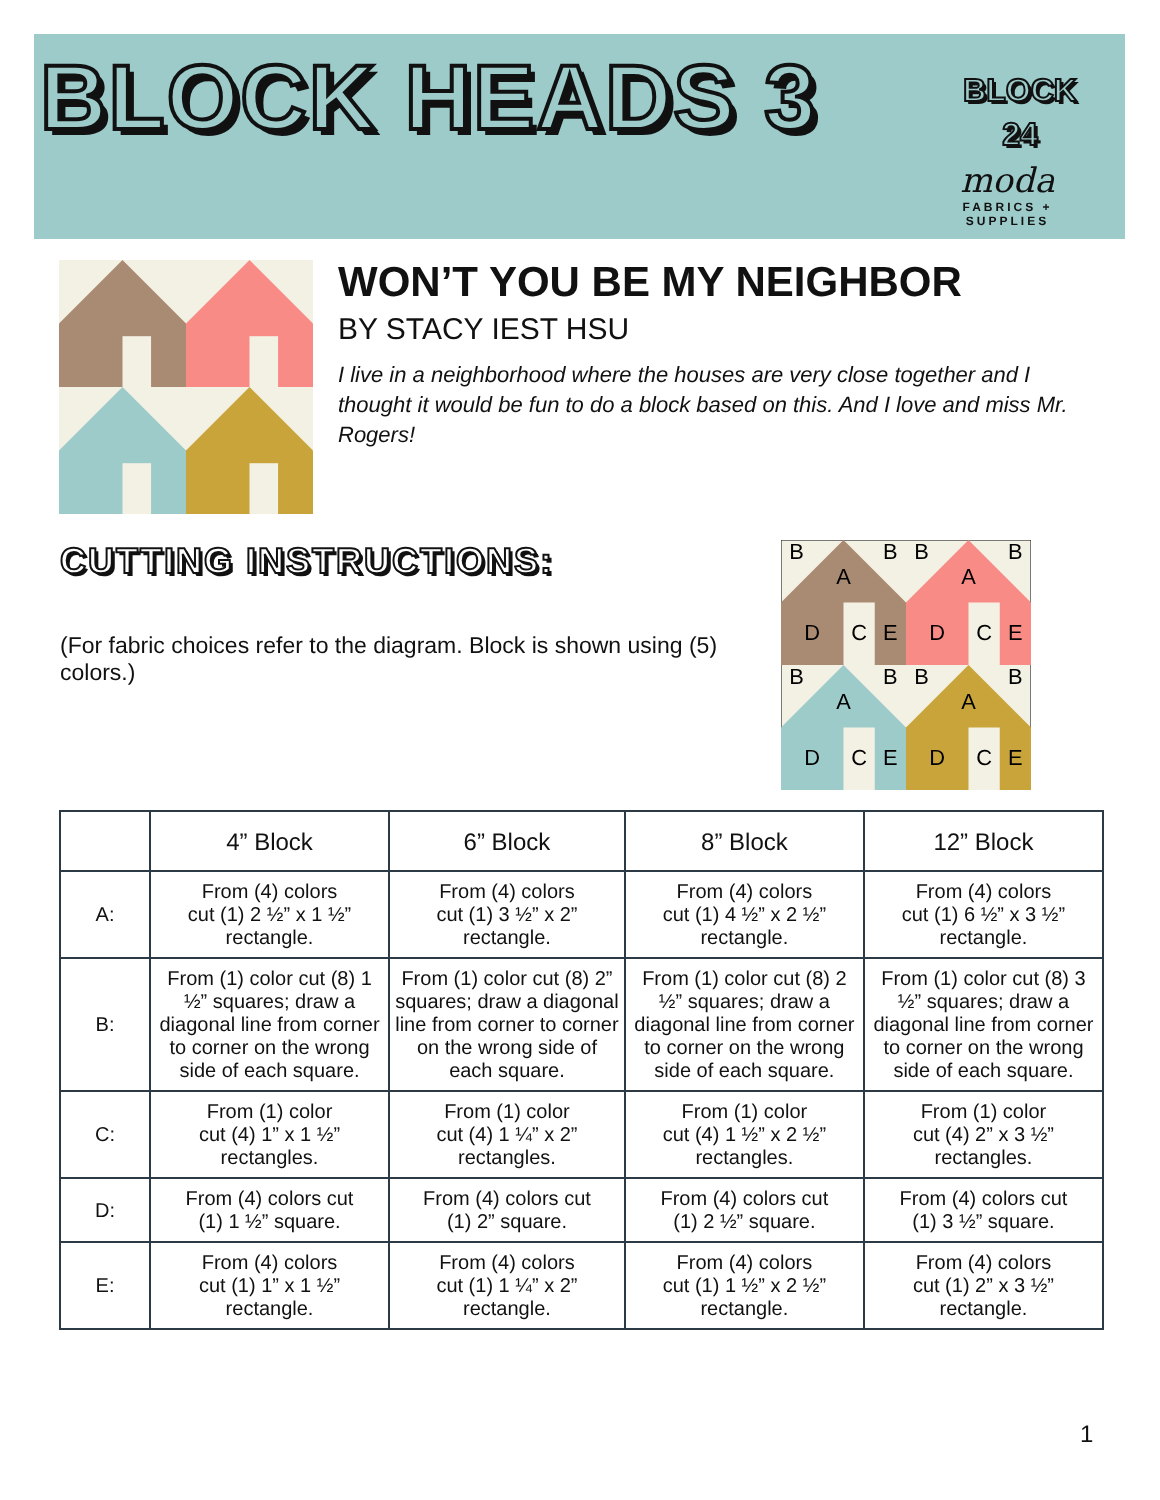BLOCK HEADS 3
BLOCK
24
moda
FABRICS + SUPPLIES
WON’T YOU BE MY NEIGHBOR
BY STACY IEST HSU
I live in a neighborhood where the houses are very close together and I thought it would be fun to do a block based on this. And I love and miss Mr. Rogers!
CUTTING INSTRUCTIONS:
(For fabric choices refer to the diagram. Block is shown using (5) colors.)
B
A
B
B
A
B
D
C
E
D
C
E
B
A
B
B
A
B
D
C
E
D
C
E
| | 4” Block | 6” Block | 8” Block | 12” Block |
| --- | --- | --- | --- | --- |
| A: | From (4) colors cut (1) 2 ½” x 1 ½” rectangle. | From (4) colors cut (1) 3 ½” x 2” rectangle. | From (4) colors cut (1) 4 ½” x 2 ½” rectangle. | From (4) colors cut (1) 6 ½” x 3 ½” rectangle. |
| B: | From (1) color cut (8) 1 ½” squares; draw a diagonal line from corner to corner on the wrong side of each square. | From (1) color cut (8) 2” squares; draw a diagonal line from corner to corner on the wrong side of each square. | From (1) color cut (8) 2 ½” squares; draw a diagonal line from corner to corner on the wrong side of each square. | From (1) color cut (8) 3 ½” squares; draw a diagonal line from corner to corner on the wrong side of each square. |
| C: | From (1) color cut (4) 1” x 1 ½” rectangles. | From (1) color cut (4) 1 ¼” x 2” rectangles. | From (1) color cut (4) 1 ½” x 2 ½” rectangles. | From (1) color cut (4) 2” x 3 ½” rectangles. |
| D: | From (4) colors cut (1) 1 ½” square. | From (4) colors cut (1) 2” square. | From (4) colors cut (1) 2 ½” square. | From (4) colors cut (1) 3 ½” square. |
| E: | From (4) colors cut (1) 1” x 1 ½” rectangle. | From (4) colors cut (1) 1 ¼” x 2” rectangle. | From (4) colors cut (1) 1 ½” x 2 ½” rectangle. | From (4) colors cut (1) 2” x 3 ½” rectangle. |
1